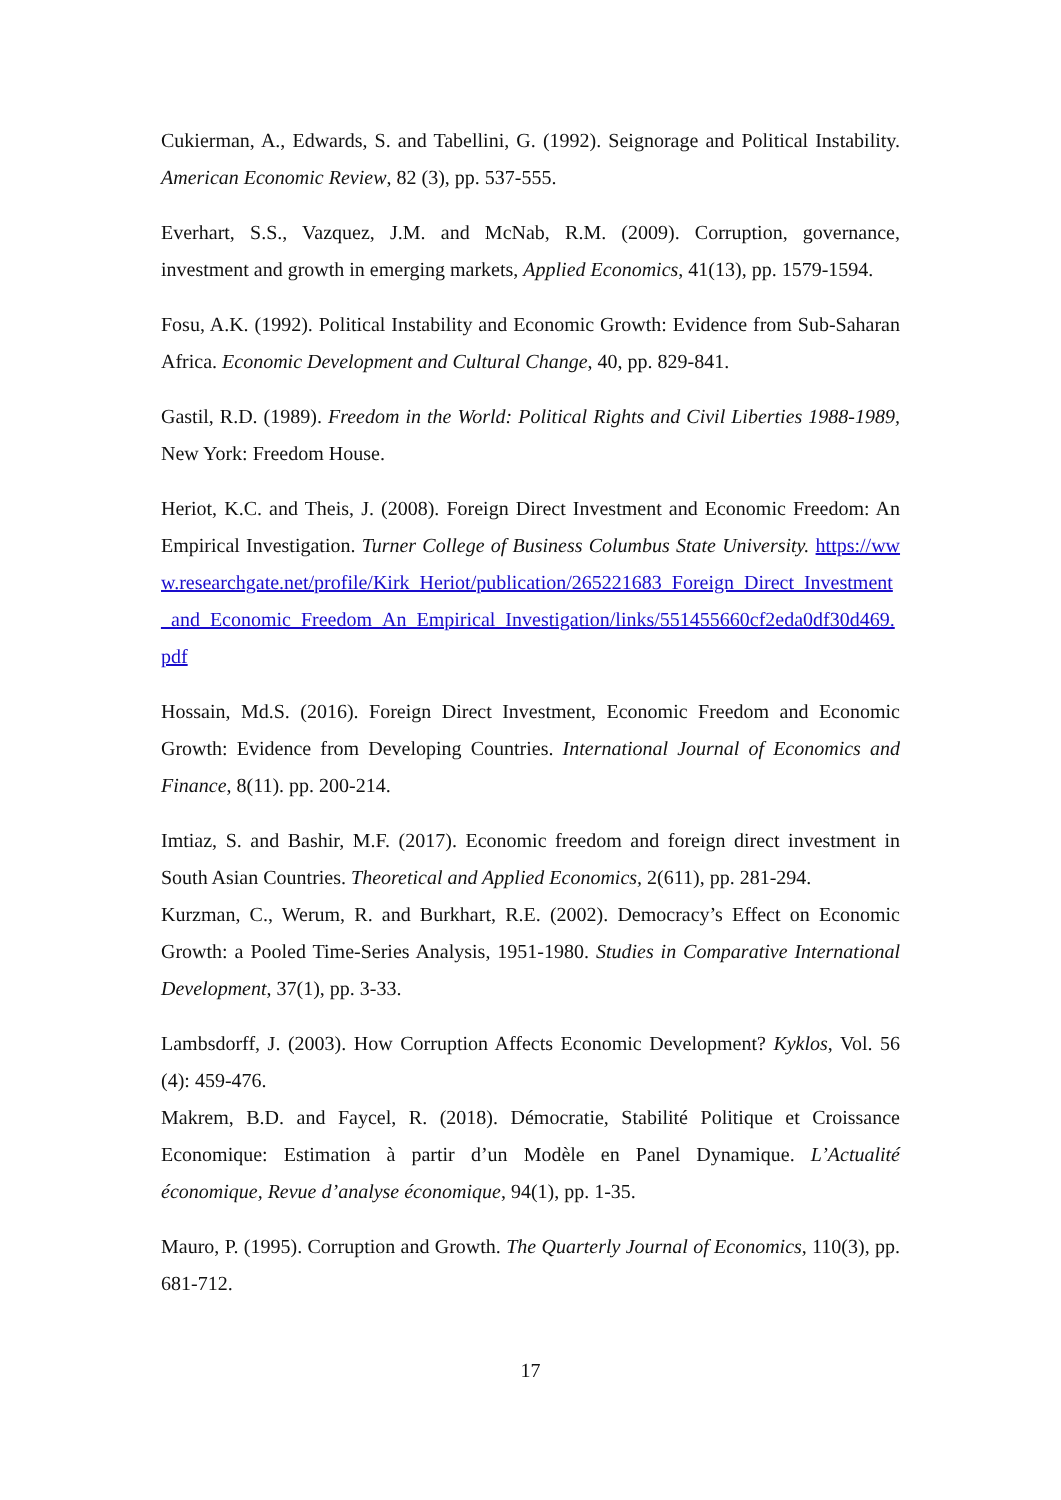Cukierman, A., Edwards, S. and Tabellini, G. (1992). Seignorage and Political Instability. American Economic Review, 82 (3), pp. 537-555.
Everhart, S.S., Vazquez, J.M. and McNab, R.M. (2009). Corruption, governance, investment and growth in emerging markets, Applied Economics, 41(13), pp. 1579-1594.
Fosu, A.K. (1992). Political Instability and Economic Growth: Evidence from Sub-Saharan Africa. Economic Development and Cultural Change, 40, pp. 829-841.
Gastil, R.D. (1989). Freedom in the World: Political Rights and Civil Liberties 1988-1989, New York: Freedom House.
Heriot, K.C. and Theis, J. (2008). Foreign Direct Investment and Economic Freedom: An Empirical Investigation. Turner College of Business Columbus State University. https://www.researchgate.net/profile/Kirk_Heriot/publication/265221683_Foreign_Direct_Investment_and_Economic_Freedom_An_Empirical_Investigation/links/551455660cf2eda0df30d469.pdf
Hossain, Md.S. (2016). Foreign Direct Investment, Economic Freedom and Economic Growth: Evidence from Developing Countries. International Journal of Economics and Finance, 8(11). pp. 200-214.
Imtiaz, S. and Bashir, M.F. (2017). Economic freedom and foreign direct investment in South Asian Countries. Theoretical and Applied Economics, 2(611), pp. 281-294.
Kurzman, C., Werum, R. and Burkhart, R.E. (2002). Democracy’s Effect on Economic Growth: a Pooled Time-Series Analysis, 1951-1980. Studies in Comparative International Development, 37(1), pp. 3-33.
Lambsdorff, J. (2003). How Corruption Affects Economic Development? Kyklos, Vol. 56 (4): 459-476.
Makrem, B.D. and Faycel, R. (2018). Démocratie, Stabilité Politique et Croissance Economique: Estimation à partir d’un Modèle en Panel Dynamique. L’Actualité économique, Revue d’analyse économique, 94(1), pp. 1-35.
Mauro, P. (1995). Corruption and Growth. The Quarterly Journal of Economics, 110(3), pp. 681-712.
17